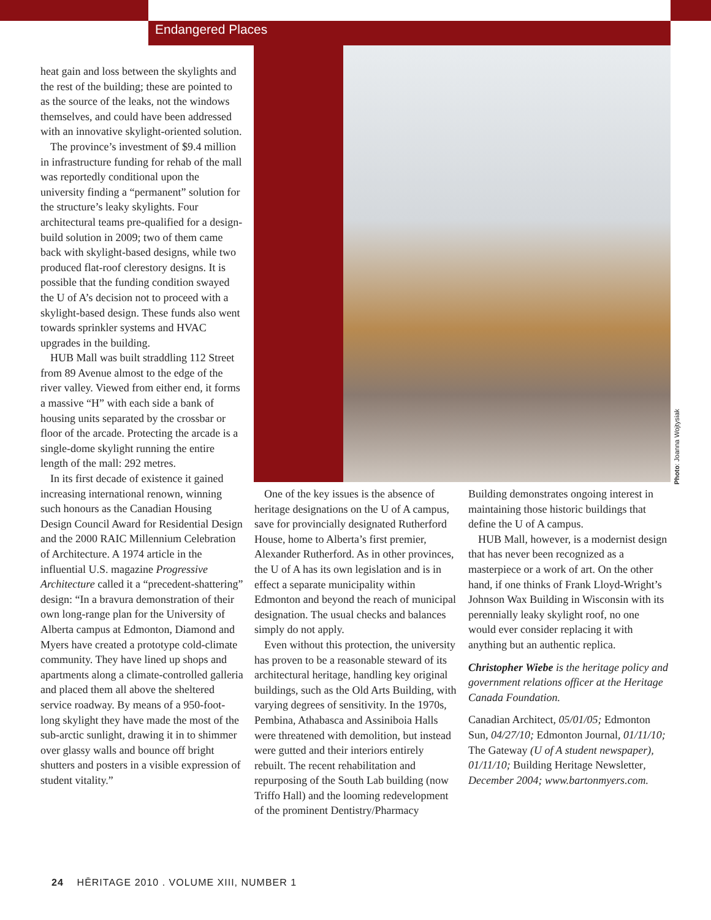Endangered Places
heat gain and loss between the skylights and the rest of the building; these are pointed to as the source of the leaks, not the windows themselves, and could have been addressed with an innovative skylight-oriented solution.
The province’s investment of $9.4 million in infrastructure funding for rehab of the mall was reportedly conditional upon the university finding a “permanent” solution for the structure’s leaky skylights. Four architectural teams pre-qualified for a design-build solution in 2009; two of them came back with skylight-based designs, while two produced flat-roof clerestory designs. It is possible that the funding condition swayed the U of A’s decision not to proceed with a skylight-based design. These funds also went towards sprinkler systems and HVAC upgrades in the building.
HUB Mall was built straddling 112 Street from 89 Avenue almost to the edge of the river valley. Viewed from either end, it forms a massive “H” with each side a bank of housing units separated by the crossbar or floor of the arcade. Protecting the arcade is a single-dome skylight running the entire length of the mall: 292 metres.
In its first decade of existence it gained increasing international renown, winning such honours as the Canadian Housing Design Council Award for Residential Design and the 2000 RAIC Millennium Celebration of Architecture. A 1974 article in the influential U.S. magazine Progressive Architecture called it a “precedent-shattering” design: “In a bravura demonstration of their own long-range plan for the University of Alberta campus at Edmonton, Diamond and Myers have created a prototype cold-climate community. They have lined up shops and apartments along a climate-controlled galleria and placed them all above the sheltered service roadway. By means of a 950-foot-long skylight they have made the most of the sub-arctic sunlight, drawing it in to shimmer over glassy walls and bounce off bright shutters and posters in a visible expression of student vitality.”
Photo: Joanna Wojtysiak
One of the key issues is the absence of heritage designations on the U of A campus, save for provincially designated Rutherford House, home to Alberta’s first premier, Alexander Rutherford. As in other provinces, the U of A has its own legislation and is in effect a separate municipality within Edmonton and beyond the reach of municipal designation. The usual checks and balances simply do not apply.
Even without this protection, the university has proven to be a reasonable steward of its architectural heritage, handling key original buildings, such as the Old Arts Building, with varying degrees of sensitivity. In the 1970s, Pembina, Athabasca and Assiniboia Halls were threatened with demolition, but instead were gutted and their interiors entirely rebuilt. The recent rehabilitation and repurposing of the South Lab building (now Triffo Hall) and the looming redevelopment of the prominent Dentistry/Pharmacy
Building demonstrates ongoing interest in maintaining those historic buildings that define the U of A campus.
HUB Mall, however, is a modernist design that has never been recognized as a masterpiece or a work of art. On the other hand, if one thinks of Frank Lloyd-Wright’s Johnson Wax Building in Wisconsin with its perennially leaky skylight roof, no one would ever consider replacing it with anything but an authentic replica.
Christopher Wiebe is the heritage policy and government relations officer at the Heritage Canada Foundation.
Canadian Architect, 05/01/05; Edmonton Sun, 04/27/10; Edmonton Journal, 01/11/10; The Gateway (U of A student newspaper), 01/11/10; Building Heritage Newsletter, December 2004; www.bartonmyers.com.
24 HĒRITAGE 2010 . VOLUME XIII, NUMBER 1